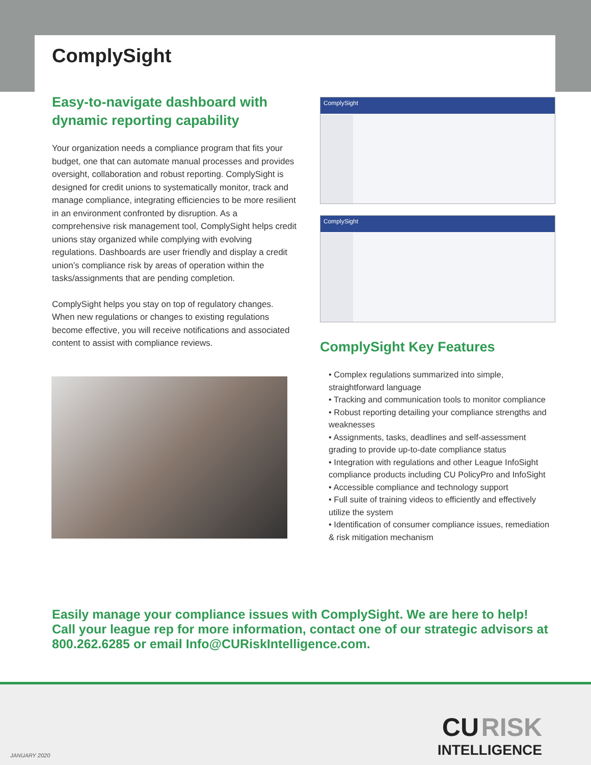ComplySight
Easy-to-navigate dashboard with dynamic reporting capability
Your organization needs a compliance program that fits your budget, one that can automate manual processes and provides oversight, collaboration and robust reporting. ComplySight is designed for credit unions to systematically monitor, track and manage compliance, integrating efficiencies to be more resilient in an environment confronted by disruption. As a comprehensive risk management tool, ComplySight helps credit unions stay organized while complying with evolving regulations. Dashboards are user friendly and display a credit union’s compliance risk by areas of operation within the tasks/assignments that are pending completion.
ComplySight helps you stay on top of regulatory changes. When new regulations or changes to existing regulations become effective, you will receive notifications and associated content to assist with compliance reviews.
ComplySight
ComplySight
ComplySight Key Features
• Complex regulations summarized into simple, straightforward language
• Tracking and communication tools to monitor compliance
• Robust reporting detailing your compliance strengths and weaknesses
• Assignments, tasks, deadlines and self-assessment grading to provide up-to-date compliance status
• Integration with regulations and other League InfoSight compliance products including CU PolicyPro and InfoSight
• Accessible compliance and technology support
• Full suite of training videos to efficiently and effectively utilize the system
• Identification of consumer compliance issues, remediation & risk mitigation mechanism
Easily manage your compliance issues with ComplySight. We are here to help! Call your league rep for more information, contact one of our strategic advisors at 800.262.6285 or email Info@CURiskIntelligence.com.
CU RISK
INTELLIGENCE
JANUARY 2020